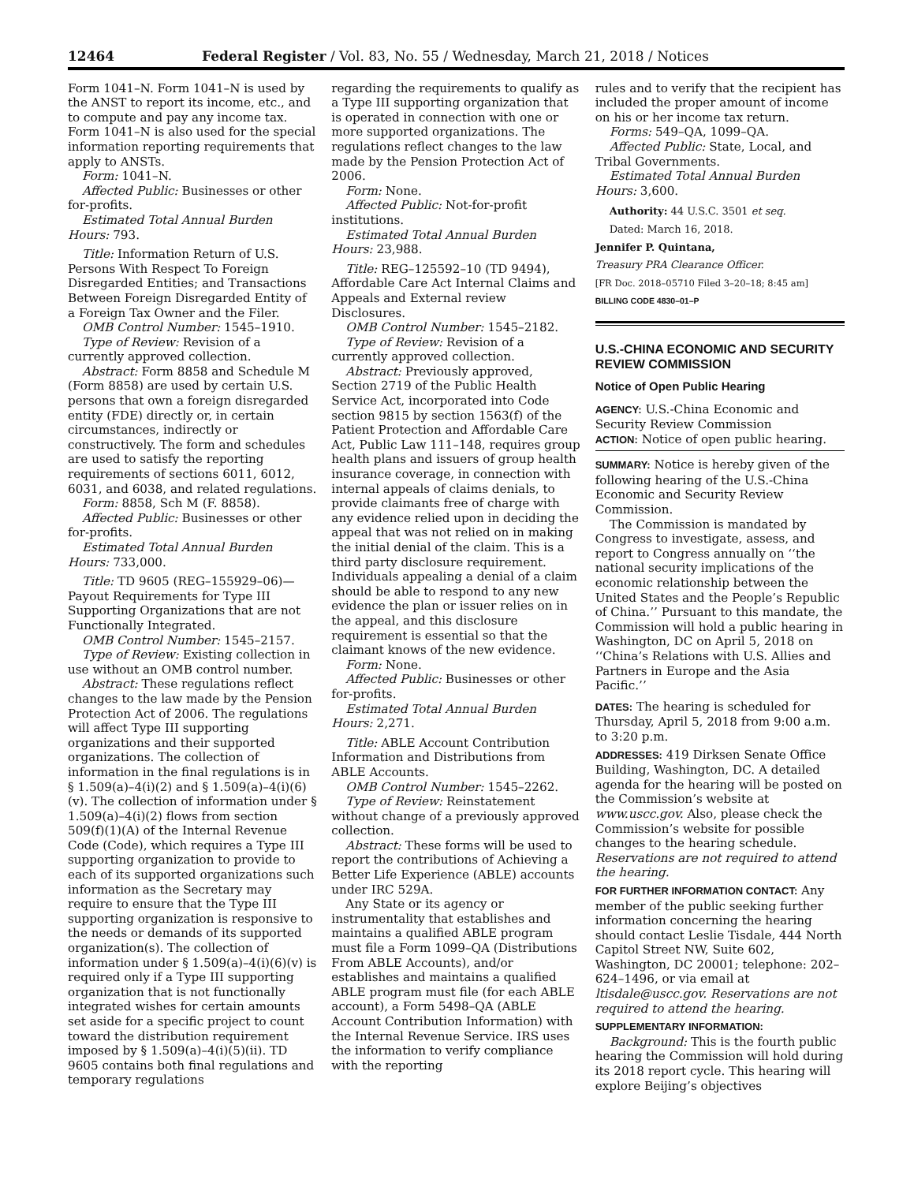12464 Federal Register / Vol. 83, No. 55 / Wednesday, March 21, 2018 / Notices
Form 1041–N. Form 1041–N is used by the ANST to report its income, etc., and to compute and pay any income tax. Form 1041–N is also used for the special information reporting requirements that apply to ANSTs.
Form: 1041–N.
Affected Public: Businesses or other for-profits.
Estimated Total Annual Burden Hours: 793.
Title: Information Return of U.S. Persons With Respect To Foreign Disregarded Entities; and Transactions Between Foreign Disregarded Entity of a Foreign Tax Owner and the Filer.
OMB Control Number: 1545–1910.
Type of Review: Revision of a currently approved collection.
Abstract: Form 8858 and Schedule M (Form 8858) are used by certain U.S. persons that own a foreign disregarded entity (FDE) directly or, in certain circumstances, indirectly or constructively. The form and schedules are used to satisfy the reporting requirements of sections 6011, 6012, 6031, and 6038, and related regulations.
Form: 8858, Sch M (F. 8858).
Affected Public: Businesses or other for-profits.
Estimated Total Annual Burden Hours: 733,000.
Title: TD 9605 (REG–155929–06)—Payout Requirements for Type III Supporting Organizations that are not Functionally Integrated.
OMB Control Number: 1545–2157.
Type of Review: Existing collection in use without an OMB control number.
Abstract: These regulations reflect changes to the law made by the Pension Protection Act of 2006. The regulations will affect Type III supporting organizations and their supported organizations. The collection of information in the final regulations is in § 1.509(a)–4(i)(2) and § 1.509(a)–4(i)(6)(v). The collection of information under § 1.509(a)–4(i)(2) flows from section 509(f)(1)(A) of the Internal Revenue Code (Code), which requires a Type III supporting organization to provide to each of its supported organizations such information as the Secretary may require to ensure that the Type III supporting organization is responsive to the needs or demands of its supported organization(s). The collection of information under § 1.509(a)–4(i)(6)(v) is required only if a Type III supporting organization that is not functionally integrated wishes for certain amounts set aside for a specific project to count toward the distribution requirement imposed by § 1.509(a)–4(i)(5)(ii). TD 9605 contains both final regulations and temporary regulations
regarding the requirements to qualify as a Type III supporting organization that is operated in connection with one or more supported organizations. The regulations reflect changes to the law made by the Pension Protection Act of 2006.
Form: None.
Affected Public: Not-for-profit institutions.
Estimated Total Annual Burden Hours: 23,988.
Title: REG–125592–10 (TD 9494), Affordable Care Act Internal Claims and Appeals and External review Disclosures.
OMB Control Number: 1545–2182.
Type of Review: Revision of a currently approved collection.
Abstract: Previously approved, Section 2719 of the Public Health Service Act, incorporated into Code section 9815 by section 1563(f) of the Patient Protection and Affordable Care Act, Public Law 111–148, requires group health plans and issuers of group health insurance coverage, in connection with internal appeals of claims denials, to provide claimants free of charge with any evidence relied upon in deciding the appeal that was not relied on in making the initial denial of the claim. This is a third party disclosure requirement. Individuals appealing a denial of a claim should be able to respond to any new evidence the plan or issuer relies on in the appeal, and this disclosure requirement is essential so that the claimant knows of the new evidence.
Form: None.
Affected Public: Businesses or other for-profits.
Estimated Total Annual Burden Hours: 2,271.
Title: ABLE Account Contribution Information and Distributions from ABLE Accounts.
OMB Control Number: 1545–2262.
Type of Review: Reinstatement without change of a previously approved collection.
Abstract: These forms will be used to report the contributions of Achieving a Better Life Experience (ABLE) accounts under IRC 529A.
Any State or its agency or instrumentality that establishes and maintains a qualified ABLE program must file a Form 1099–QA (Distributions From ABLE Accounts), and/or establishes and maintains a qualified ABLE program must file (for each ABLE account), a Form 5498–QA (ABLE Account Contribution Information) with the Internal Revenue Service. IRS uses the information to verify compliance with the reporting
rules and to verify that the recipient has included the proper amount of income on his or her income tax return.
Forms: 549–QA, 1099–QA.
Affected Public: State, Local, and Tribal Governments.
Estimated Total Annual Burden Hours: 3,600.
Authority: 44 U.S.C. 3501 et seq.
Dated: March 16, 2018.
Jennifer P. Quintana,
Treasury PRA Clearance Officer.
[FR Doc. 2018–05710 Filed 3–20–18; 8:45 am]
BILLING CODE 4830–01–P
U.S.-CHINA ECONOMIC AND SECURITY REVIEW COMMISSION
Notice of Open Public Hearing
AGENCY: U.S.-China Economic and Security Review Commission
ACTION: Notice of open public hearing.
SUMMARY: Notice is hereby given of the following hearing of the U.S.-China Economic and Security Review Commission.
The Commission is mandated by Congress to investigate, assess, and report to Congress annually on ‘‘the national security implications of the economic relationship between the United States and the People’s Republic of China.’’ Pursuant to this mandate, the Commission will hold a public hearing in Washington, DC on April 5, 2018 on ‘‘China’s Relations with U.S. Allies and Partners in Europe and the Asia Pacific.’’
DATES: The hearing is scheduled for Thursday, April 5, 2018 from 9:00 a.m. to 3:20 p.m.
ADDRESSES: 419 Dirksen Senate Office Building, Washington, DC. A detailed agenda for the hearing will be posted on the Commission’s website at www.uscc.gov. Also, please check the Commission’s website for possible changes to the hearing schedule. Reservations are not required to attend the hearing.
FOR FURTHER INFORMATION CONTACT: Any member of the public seeking further information concerning the hearing should contact Leslie Tisdale, 444 North Capitol Street NW, Suite 602, Washington, DC 20001; telephone: 202–624–1496, or via email at ltisdale@uscc.gov. Reservations are not required to attend the hearing.
SUPPLEMENTARY INFORMATION:
Background: This is the fourth public hearing the Commission will hold during its 2018 report cycle. This hearing will explore Beijing’s objectives